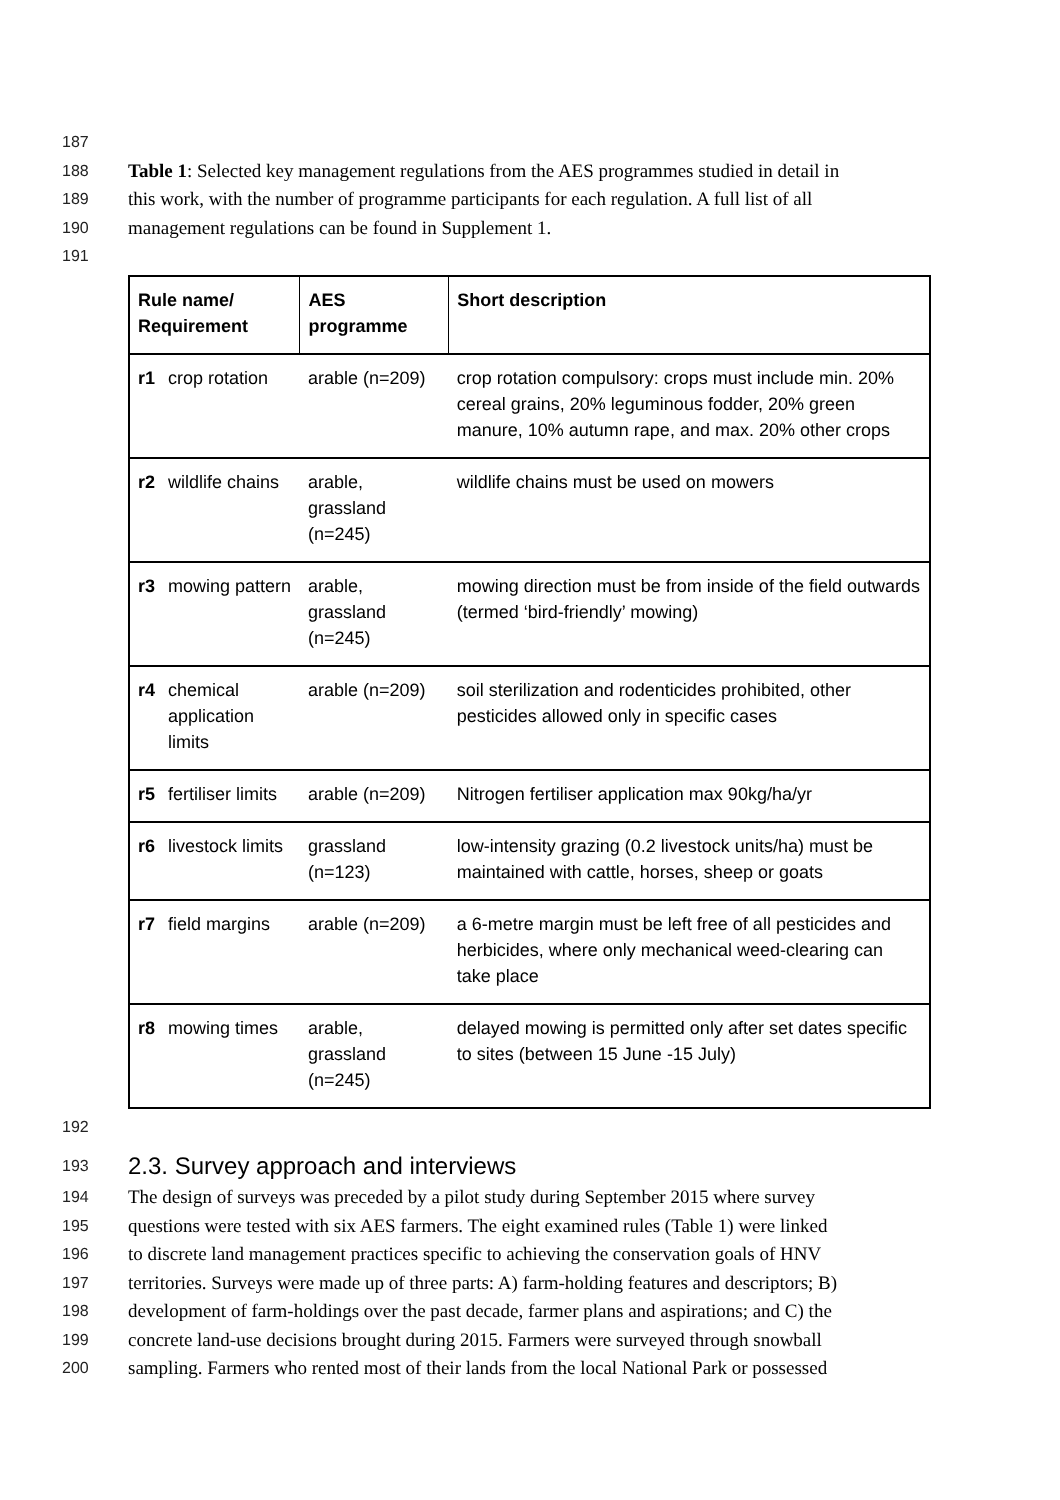187
188 Table 1: Selected key management regulations from the AES programmes studied in detail in
189 this work, with the number of programme participants for each regulation. A full list of all
190 management regulations can be found in Supplement 1.
191
| Rule name/ Requirement | | AES programme | Short description |
| --- | --- | --- | --- |
| r1 | crop rotation | arable (n=209) | crop rotation compulsory: crops must include min. 20% cereal grains, 20% leguminous fodder, 20% green manure, 10% autumn rape, and max. 20% other crops |
| r2 | wildlife chains | arable, grassland (n=245) | wildlife chains must be used on mowers |
| r3 | mowing pattern | arable, grassland (n=245) | mowing direction must be from inside of the field outwards (termed ‘bird-friendly’ mowing) |
| r4 | chemical application limits | arable (n=209) | soil sterilization and rodenticides prohibited, other pesticides allowed only in specific cases |
| r5 | fertiliser limits | arable (n=209) | Nitrogen fertiliser application max 90kg/ha/yr |
| r6 | livestock limits | grassland (n=123) | low-intensity grazing (0.2 livestock units/ha) must be maintained with cattle, horses, sheep or goats |
| r7 | field margins | arable (n=209) | a 6-metre margin must be left free of all pesticides and herbicides, where only mechanical weed-clearing can take place |
| r8 | mowing times | arable, grassland (n=245) | delayed mowing is permitted only after set dates specific to sites (between 15 June -15 July) |
192
193
2.3. Survey approach and interviews
194 The design of surveys was preceded by a pilot study during September 2015 where survey
195 questions were tested with six AES farmers. The eight examined rules (Table 1) were linked
196 to discrete land management practices specific to achieving the conservation goals of HNV
197 territories. Surveys were made up of three parts: A) farm-holding features and descriptors; B)
198 development of farm-holdings over the past decade, farmer plans and aspirations; and C) the
199 concrete land-use decisions brought during 2015. Farmers were surveyed through snowball
200 sampling. Farmers who rented most of their lands from the local National Park or possessed